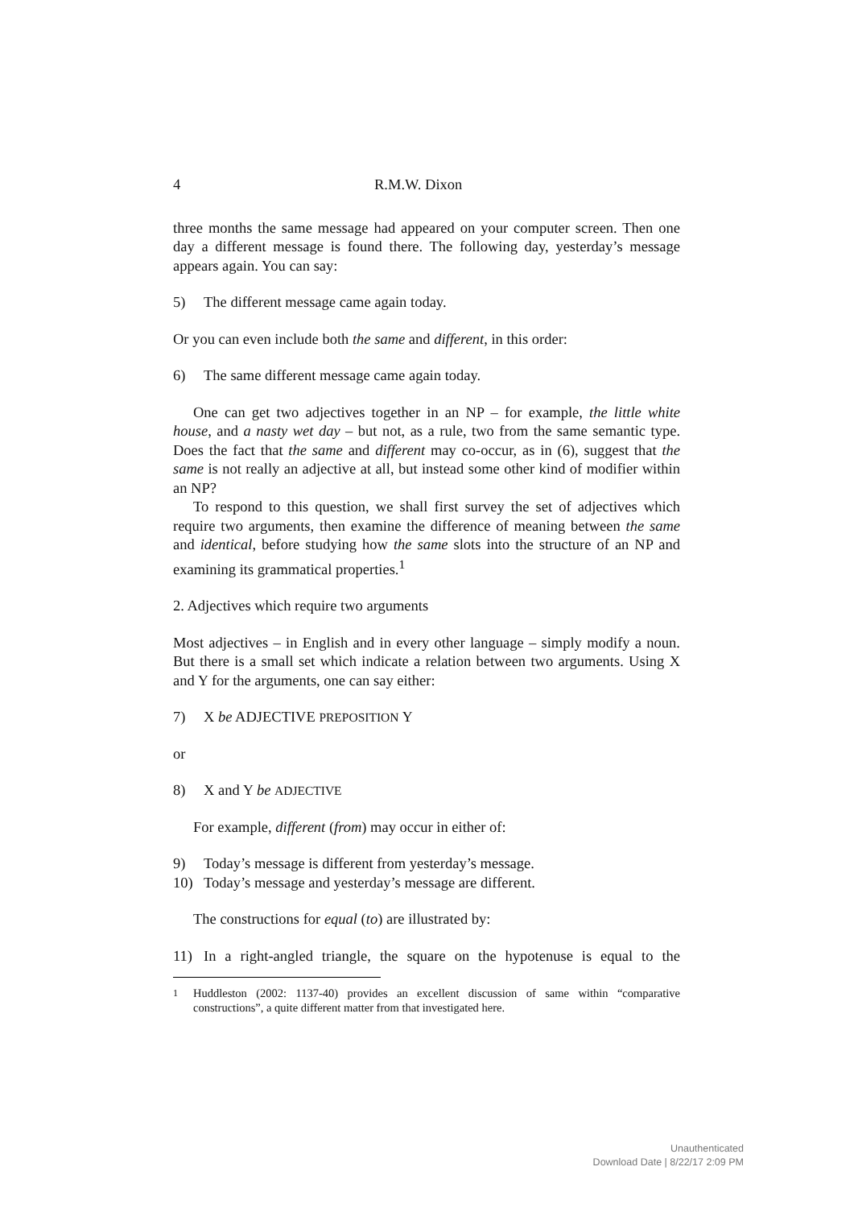4 R.M.W. Dixon
three months the same message had appeared on your computer screen. Then one day a different message is found there. The following day, yesterday’s message appears again. You can say:
5) The different message came again today.
Or you can even include both the same and different, in this order:
6) The same different message came again today.
One can get two adjectives together in an NP – for example, the little white house, and a nasty wet day – but not, as a rule, two from the same semantic type. Does the fact that the same and different may co-occur, as in (6), suggest that the same is not really an adjective at all, but instead some other kind of modifier within an NP?
To respond to this question, we shall first survey the set of adjectives which require two arguments, then examine the difference of meaning between the same and identical, before studying how the same slots into the structure of an NP and examining its grammatical properties.<sup>1</sup>
2. Adjectives which require two arguments
Most adjectives – in English and in every other language – simply modify a noun. But there is a small set which indicate a relation between two arguments. Using X and Y for the arguments, one can say either:
7) X be ADJECTIVE PREPOSITION Y
or
8) X and Y be ADJECTIVE
For example, different (from) may occur in either of:
9) Today’s message is different from yesterday’s message.
10) Today’s message and yesterday’s message are different.
The constructions for equal (to) are illustrated by:
11) In a right-angled triangle, the square on the hypotenuse is equal to the
<sup>1</sup> Huddleston (2002: 1137-40) provides an excellent discussion of same within “comparative constructions”, a quite different matter from that investigated here.
Unauthenticated
Download Date | 8/22/17 2:09 PM